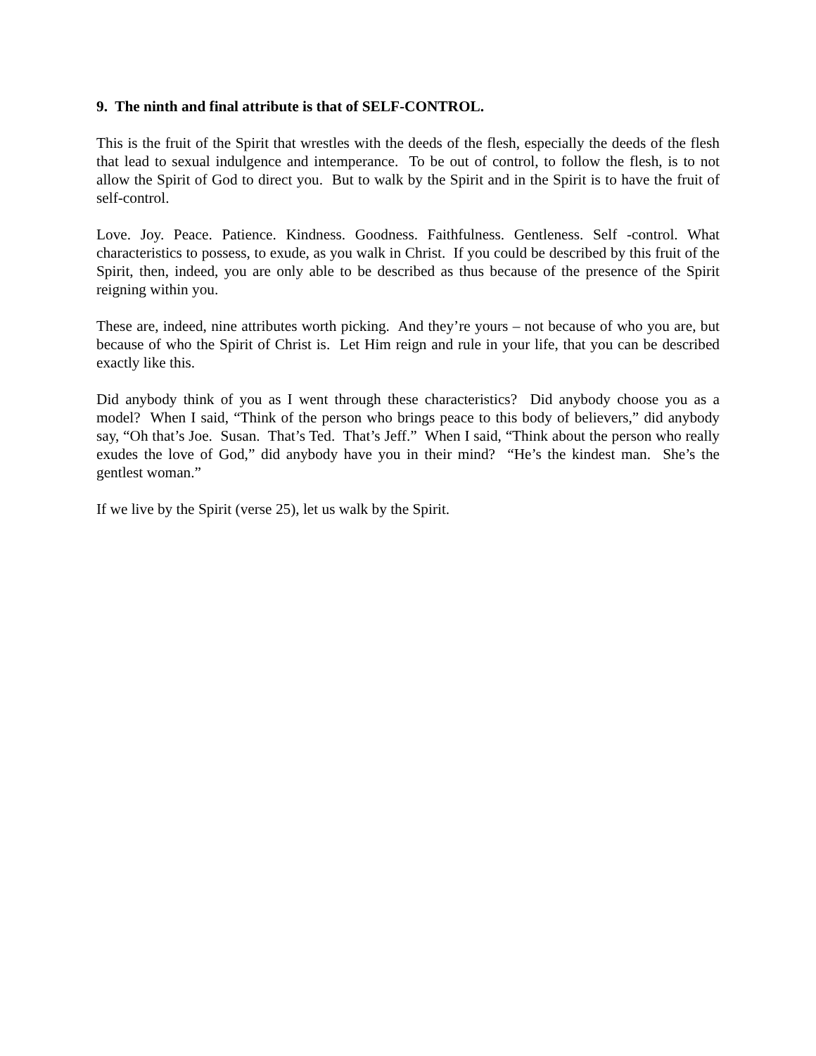9. The ninth and final attribute is that of SELF-CONTROL.
This is the fruit of the Spirit that wrestles with the deeds of the flesh, especially the deeds of the flesh that lead to sexual indulgence and intemperance. To be out of control, to follow the flesh, is to not allow the Spirit of God to direct you. But to walk by the Spirit and in the Spirit is to have the fruit of self-control.
Love. Joy. Peace. Patience. Kindness. Goodness. Faithfulness. Gentleness. Self -control. What characteristics to possess, to exude, as you walk in Christ. If you could be described by this fruit of the Spirit, then, indeed, you are only able to be described as thus because of the presence of the Spirit reigning within you.
These are, indeed, nine attributes worth picking. And they’re yours – not because of who you are, but because of who the Spirit of Christ is. Let Him reign and rule in your life, that you can be described exactly like this.
Did anybody think of you as I went through these characteristics? Did anybody choose you as a model? When I said, “Think of the person who brings peace to this body of believers,” did anybody say, “Oh that’s Joe. Susan. That’s Ted. That’s Jeff.” When I said, “Think about the person who really exudes the love of God,” did anybody have you in their mind? “He’s the kindest man. She’s the gentlest woman.”
If we live by the Spirit (verse 25), let us walk by the Spirit.